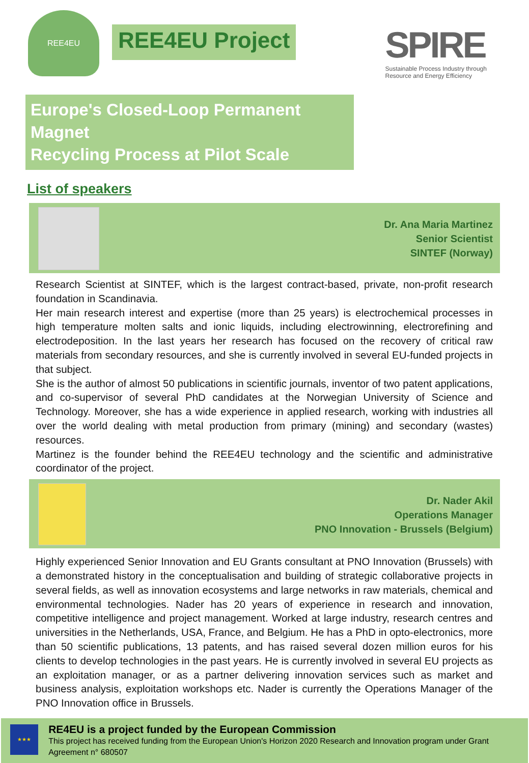REE4EU
REE4EU Project
SPIRE
Sustainable Process Industry through Resource and Energy Efficiency
Europe's Closed-Loop Permanent Magnet
Recycling Process at Pilot Scale
List of speakers
Dr. Ana Maria Martinez
Senior Scientist
SINTEF (Norway)
Research Scientist at SINTEF, which is the largest contract-based, private, non-profit research foundation in Scandinavia.
Her main research interest and expertise (more than 25 years) is electrochemical processes in high temperature molten salts and ionic liquids, including electrowinning, electrorefining and electrodeposition. In the last years her research has focused on the recovery of critical raw materials from secondary resources, and she is currently involved in several EU-funded projects in that subject.
She is the author of almost 50 publications in scientific journals, inventor of two patent applications, and co-supervisor of several PhD candidates at the Norwegian University of Science and Technology. Moreover, she has a wide experience in applied research, working with industries all over the world dealing with metal production from primary (mining) and secondary (wastes) resources.
Martinez is the founder behind the REE4EU technology and the scientific and administrative coordinator of the project.
Dr. Nader Akil
Operations Manager
PNO Innovation - Brussels (Belgium)
Highly experienced Senior Innovation and EU Grants consultant at PNO Innovation (Brussels) with a demonstrated history in the conceptualisation and building of strategic collaborative projects in several fields, as well as innovation ecosystems and large networks in raw materials, chemical and environmental technologies. Nader has 20 years of experience in research and innovation, competitive intelligence and project management. Worked at large industry, research centres and universities in the Netherlands, USA, France, and Belgium. He has a PhD in opto-electronics, more than 50 scientific publications, 13 patents, and has raised several dozen million euros for his clients to develop technologies in the past years. He is currently involved in several EU projects as an exploitation manager, or as a partner delivering innovation services such as market and business analysis, exploitation workshops etc. Nader is currently the Operations Manager of the PNO Innovation office in Brussels.
★★★
RE4EU is a project funded by the European Commission
This project has received funding from the European Union's Horizon 2020 Research and Innovation program under Grant Agreement n° 680507